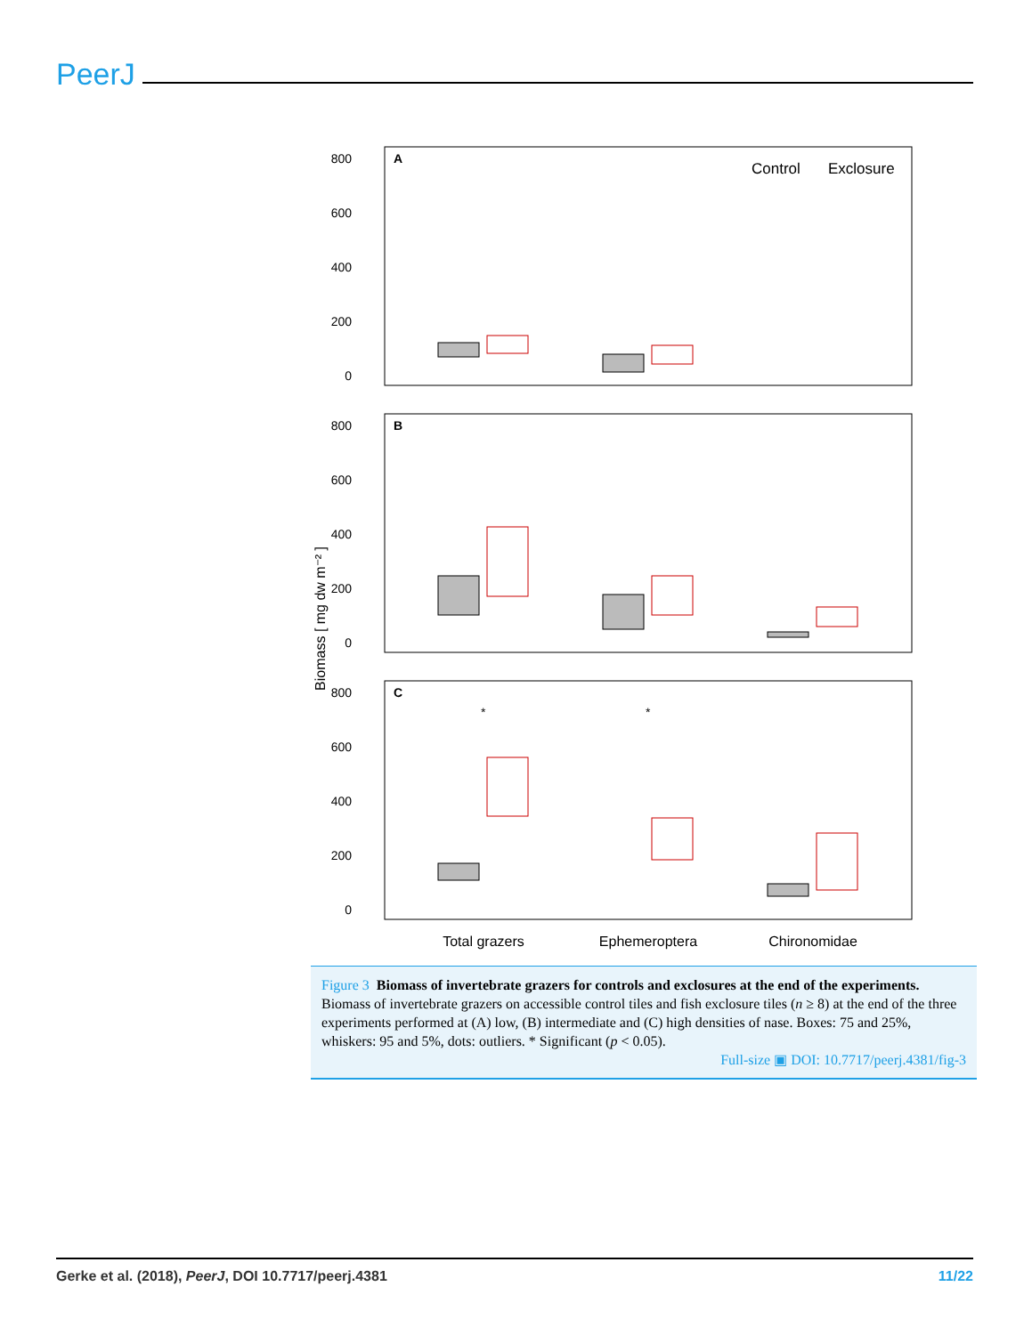PeerJ
Biomass [ mg dw m⁻² ]
A
800
600
400
200
0
Control
Exclosure
B
800
600
400
200
0
C
800
600
400
200
0
*
*
Total grazers
Ephemeroptera
Chironomidae
Figure 3 Biomass of invertebrate grazers for controls and exclosures at the end of the experiments.
Biomass of invertebrate grazers on accessible control tiles and fish exclosure tiles (n ≥ 8) at the end of the three experiments performed at (A) low, (B) intermediate and (C) high densities of nase. Boxes: 75 and 25%, whiskers: 95 and 5%, dots: outliers. * Significant (p < 0.05).
Full-size ▣ DOI: 10.7717/peerj.4381/fig-3
Gerke et al. (2018), PeerJ, DOI 10.7717/peerj.4381 11/22